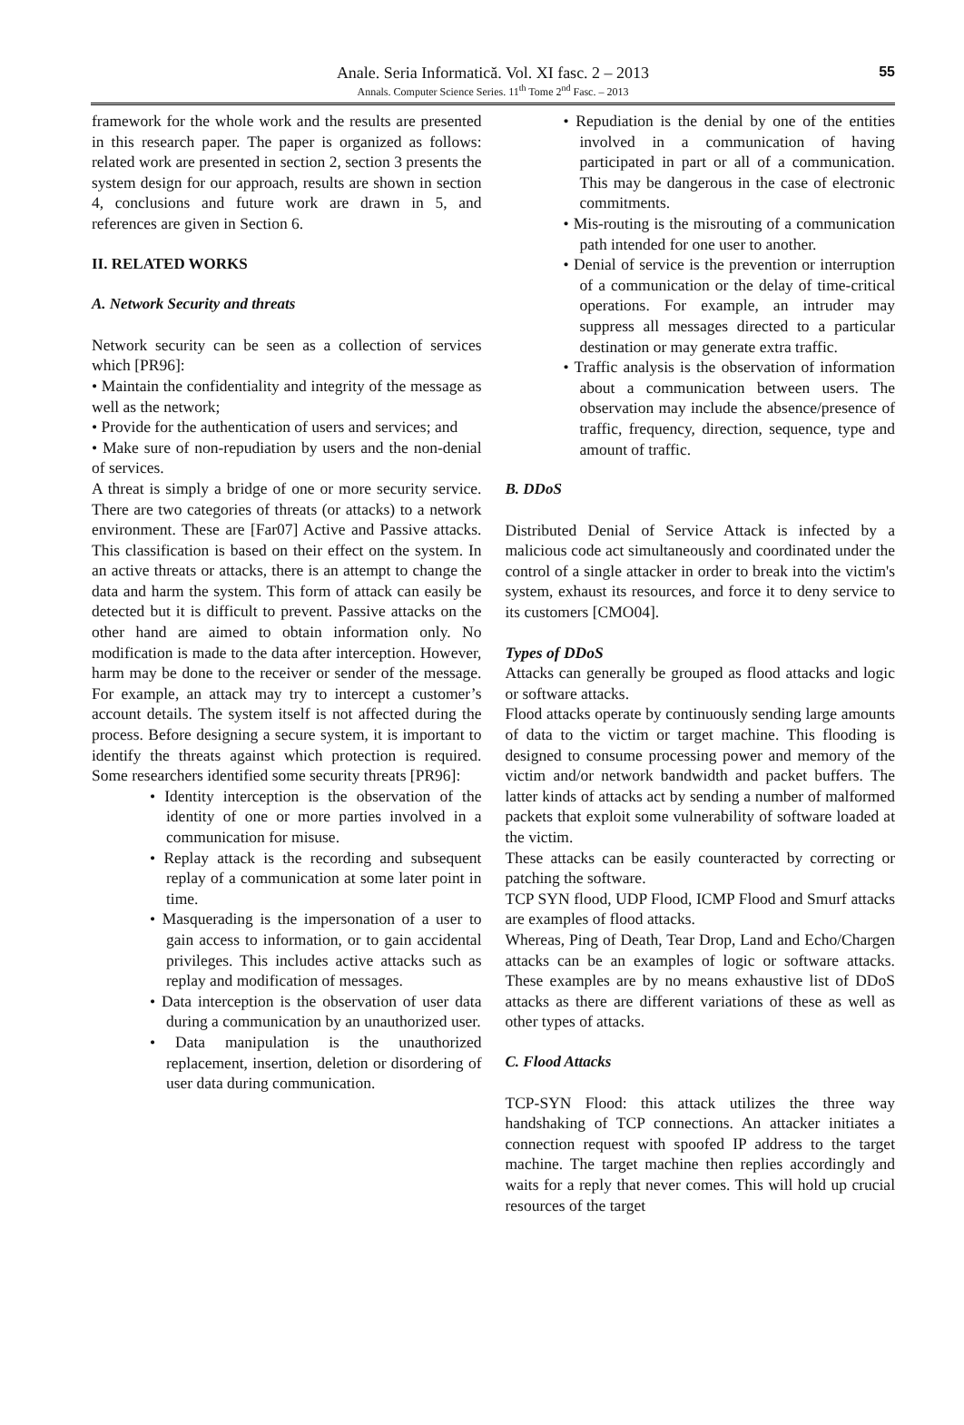Anale. Seria Informatică. Vol. XI fasc. 2 – 2013
Annals. Computer Science Series. 11<sup>th</sup> Tome 2<sup>nd</sup> Fasc. – 2013
55
framework for the whole work and the results are presented in this research paper. The paper is organized as follows: related work are presented in section 2, section 3 presents the system design for our approach, results are shown in section 4, conclusions and future work are drawn in 5, and references are given in Section 6.
II. RELATED WORKS
A. Network Security and threats
Network security can be seen as a collection of services which [PR96]:
• Maintain the confidentiality and integrity of the message as well as the network;
• Provide for the authentication of users and services; and
• Make sure of non-repudiation by users and the non-denial of services.
A threat is simply a bridge of one or more security service. There are two categories of threats (or attacks) to a network environment. These are [Far07] Active and Passive attacks. This classification is based on their effect on the system. In an active threats or attacks, there is an attempt to change the data and harm the system. This form of attack can easily be detected but it is difficult to prevent. Passive attacks on the other hand are aimed to obtain information only. No modification is made to the data after interception. However, harm may be done to the receiver or sender of the message. For example, an attack may try to intercept a customer’s account details. The system itself is not affected during the process. Before designing a secure system, it is important to identify the threats against which protection is required. Some researchers identified some security threats [PR96]:
• Identity interception is the observation of the identity of one or more parties involved in a communication for misuse.
• Replay attack is the recording and subsequent replay of a communication at some later point in time.
• Masquerading is the impersonation of a user to gain access to information, or to gain accidental privileges. This includes active attacks such as replay and modification of messages.
• Data interception is the observation of user data during a communication by an unauthorized user.
• Data manipulation is the unauthorized replacement, insertion, deletion or disordering of user data during communication.
• Repudiation is the denial by one of the entities involved in a communication of having participated in part or all of a communication. This may be dangerous in the case of electronic commitments.
• Mis-routing is the misrouting of a communication path intended for one user to another.
• Denial of service is the prevention or interruption of a communication or the delay of time-critical operations. For example, an intruder may suppress all messages directed to a particular destination or may generate extra traffic.
• Traffic analysis is the observation of information about a communication between users. The observation may include the absence/presence of traffic, frequency, direction, sequence, type and amount of traffic.
B. DDoS
Distributed Denial of Service Attack is infected by a malicious code act simultaneously and coordinated under the control of a single attacker in order to break into the victim's system, exhaust its resources, and force it to deny service to its customers [CMO04].
Types of DDoS
Attacks can generally be grouped as flood attacks and logic or software attacks.
Flood attacks operate by continuously sending large amounts of data to the victim or target machine. This flooding is designed to consume processing power and memory of the victim and/or network bandwidth and packet buffers. The latter kinds of attacks act by sending a number of malformed packets that exploit some vulnerability of software loaded at the victim.
These attacks can be easily counteracted by correcting or patching the software.
TCP SYN flood, UDP Flood, ICMP Flood and Smurf attacks are examples of flood attacks.
Whereas, Ping of Death, Tear Drop, Land and Echo/Chargen attacks can be an examples of logic or software attacks. These examples are by no means exhaustive list of DDoS attacks as there are different variations of these as well as other types of attacks.
C. Flood Attacks
TCP-SYN Flood: this attack utilizes the three way handshaking of TCP connections. An attacker initiates a connection request with spoofed IP address to the target machine. The target machine then replies accordingly and waits for a reply that never comes. This will hold up crucial resources of the target